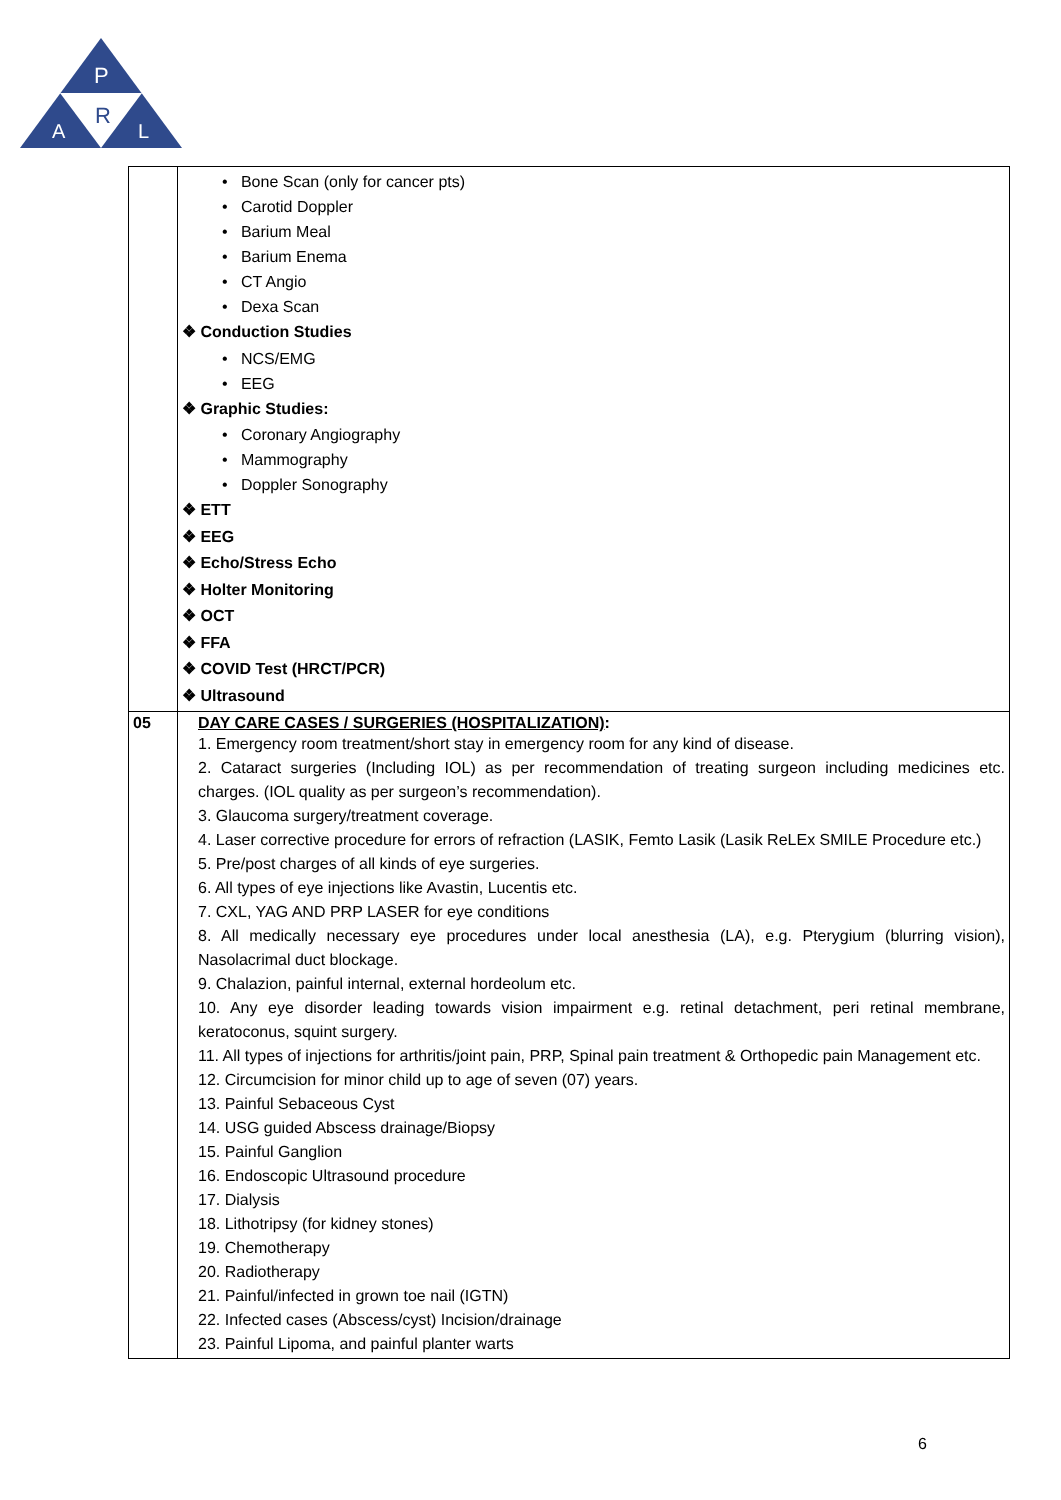P
R
A
L
| | • Bone Scan (only for cancer pts) • Carotid Doppler • Barium Meal • Barium Enema • CT Angio • Dexa Scan ❖ Conduction Studies • NCS/EMG • EEG ❖ Graphic Studies: • Coronary Angiography • Mammography • Doppler Sonography ❖ ETT ❖ EEG ❖ Echo/Stress Echo ❖ Holter Monitoring ❖ OCT ❖ FFA ❖ COVID Test (HRCT/PCR) ❖ Ultrasound |
| 05 | DAY CARE CASES / SURGERIES (HOSPITALIZATION) : 1. Emergency room treatment/short stay in emergency room for any kind of disease. 2. Cataract surgeries (Including IOL) as per recommendation of treating surgeon including medicines etc. charges. (IOL quality as per surgeon’s recommendation). 3. Glaucoma surgery/treatment coverage. 4. Laser corrective procedure for errors of refraction (LASIK, Femto Lasik (Lasik ReLEx SMILE Procedure etc.) 5. Pre/post charges of all kinds of eye surgeries. 6. All types of eye injections like Avastin, Lucentis etc. 7. CXL, YAG AND PRP LASER for eye conditions 8. All medically necessary eye procedures under local anesthesia (LA), e.g. Pterygium (blurring vision), Nasolacrimal duct blockage. 9. Chalazion, painful internal, external hordeolum etc. 10. Any eye disorder leading towards vision impairment e.g. retinal detachment, peri retinal membrane, keratoconus, squint surgery. 11. All types of injections for arthritis/joint pain, PRP, Spinal pain treatment & Orthopedic pain Management etc. 12. Circumcision for minor child up to age of seven (07) years. 13. Painful Sebaceous Cyst 14. USG guided Abscess drainage/Biopsy 15. Painful Ganglion 16. Endoscopic Ultrasound procedure 17. Dialysis 18. Lithotripsy (for kidney stones) 19. Chemotherapy 20. Radiotherapy 21. Painful/infected in grown toe nail (IGTN) 22. Infected cases (Abscess/cyst) Incision/drainage 23. Painful Lipoma, and painful planter warts |
6